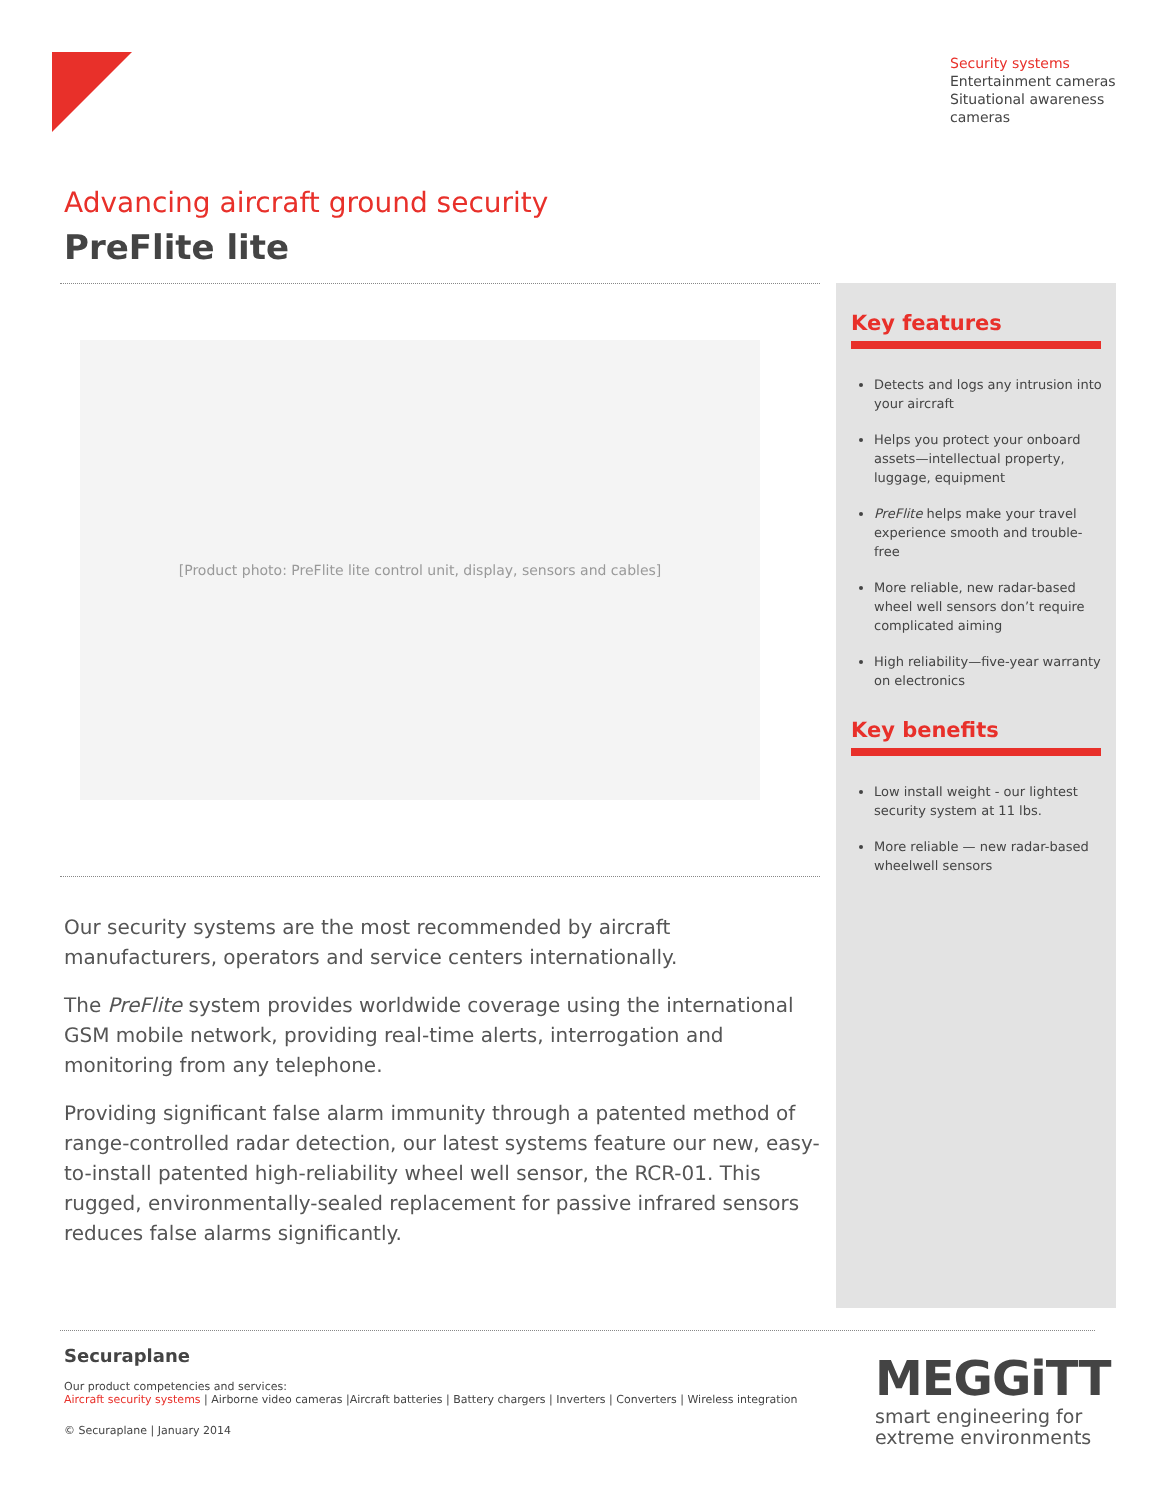Security systems
Entertainment cameras
Situational awareness
cameras
Advancing aircraft ground security
PreFlite lite
[Product photo: PreFlite lite control unit, display, sensors and cables]
Our security systems are the most recommended by aircraft manufacturers, operators and service centers internationally.
The PreFlite system provides worldwide coverage using the international GSM mobile network, providing real-time alerts, interrogation and monitoring from any telephone.
Providing significant false alarm immunity through a patented method of range-controlled radar detection, our latest systems feature our new, easy-to-install patented high-reliability wheel well sensor, the RCR-01. This rugged, environmentally-sealed replacement for passive infrared sensors reduces false alarms significantly.
Key features
Detects and logs any intrusion into your aircraft
Helps you protect your onboard assets—intellectual property, luggage, equipment
PreFlite helps make your travel experience smooth and trouble-free
More reliable, new radar-based wheel well sensors don’t require complicated aiming
High reliability—five-year warranty on electronics
Key benefits
Low install weight - our lightest security system at 11 lbs.
More reliable — new radar-based wheelwell sensors
Securaplane
Our product competencies and services:
Aircraft security systems | Airborne video cameras |Aircraft batteries | Battery chargers | Inverters | Converters | Wireless integration
© Securaplane | January 2014
MEGGiTT
smart engineering for
extreme environments